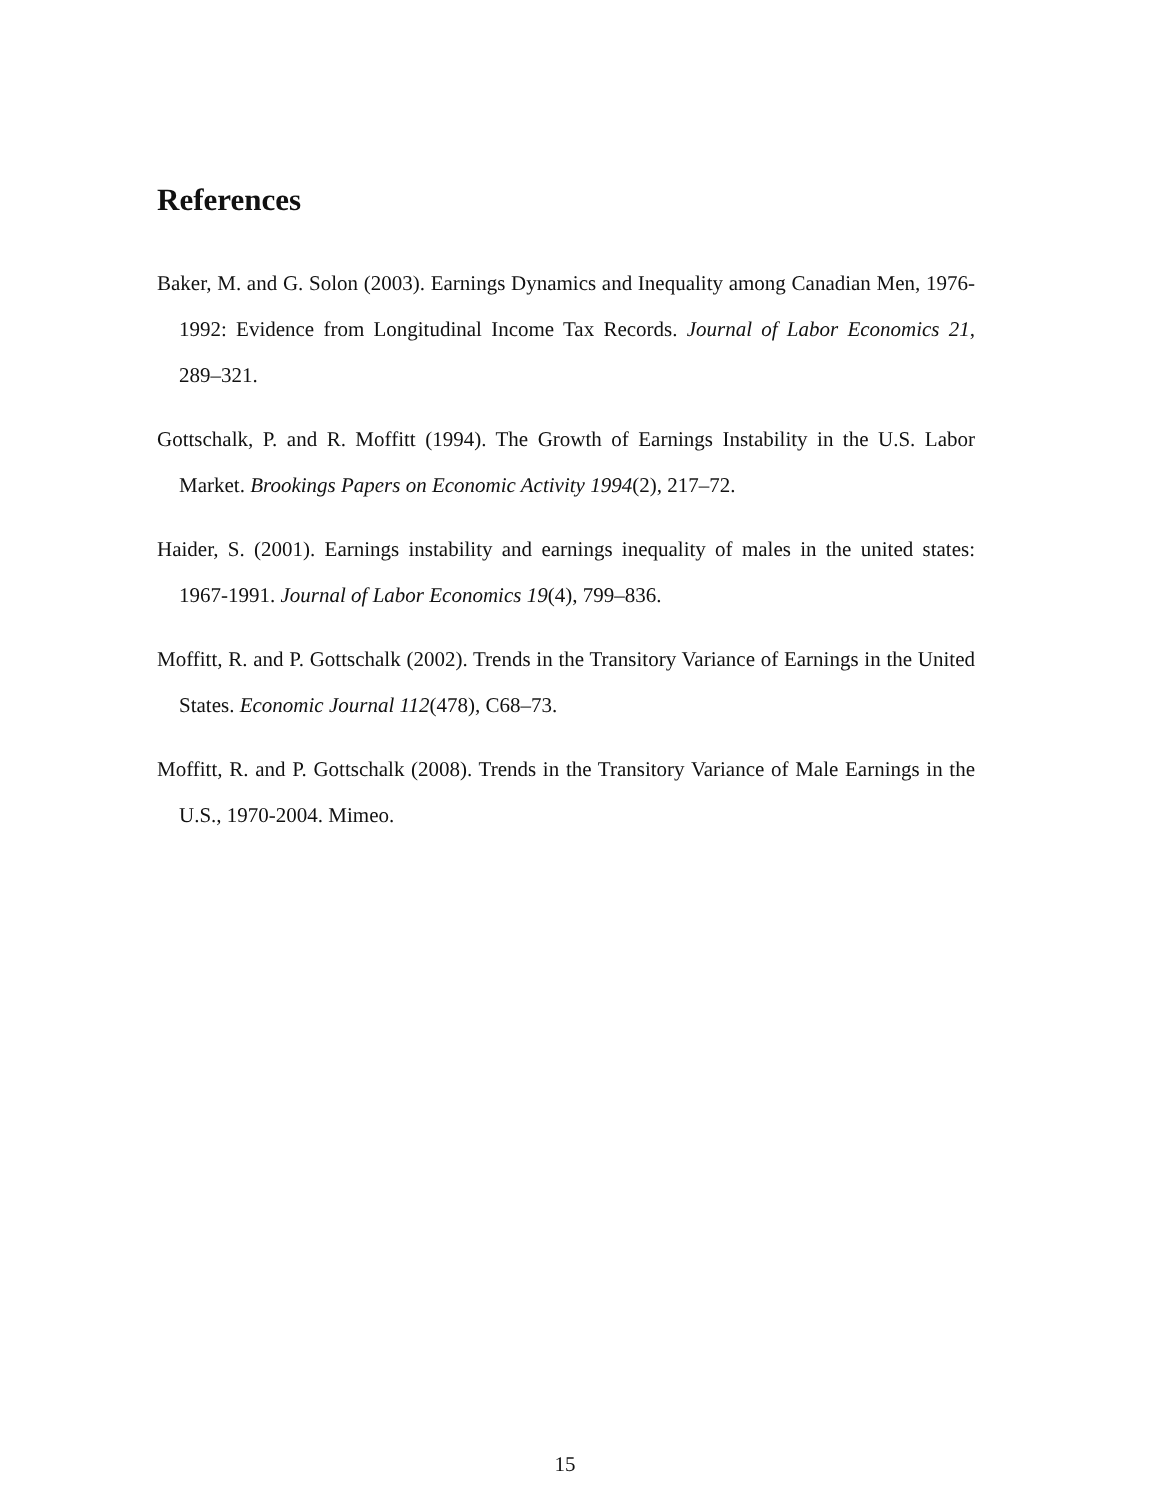References
Baker, M. and G. Solon (2003). Earnings Dynamics and Inequality among Canadian Men, 1976-1992: Evidence from Longitudinal Income Tax Records. Journal of Labor Economics 21, 289–321.
Gottschalk, P. and R. Moffitt (1994). The Growth of Earnings Instability in the U.S. Labor Market. Brookings Papers on Economic Activity 1994(2), 217–72.
Haider, S. (2001). Earnings instability and earnings inequality of males in the united states: 1967-1991. Journal of Labor Economics 19(4), 799–836.
Moffitt, R. and P. Gottschalk (2002). Trends in the Transitory Variance of Earnings in the United States. Economic Journal 112(478), C68–73.
Moffitt, R. and P. Gottschalk (2008). Trends in the Transitory Variance of Male Earnings in the U.S., 1970-2004. Mimeo.
15